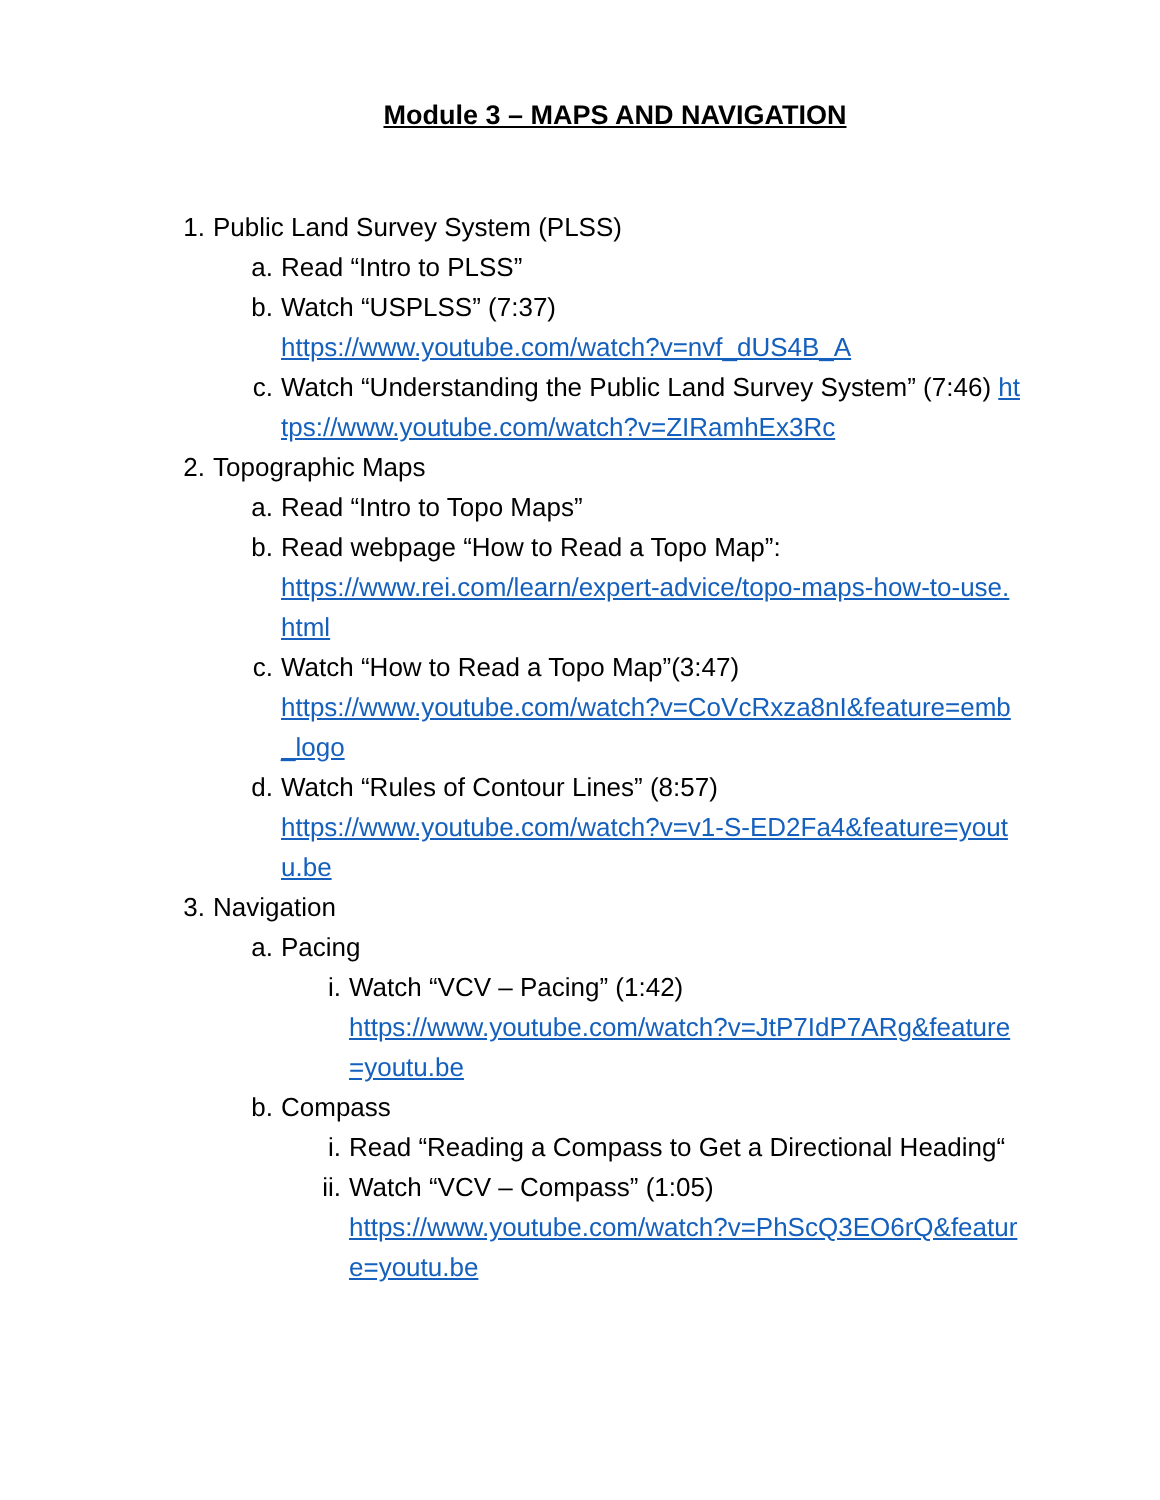Module 3 – MAPS AND NAVIGATION
1. Public Land Survey System (PLSS)
a. Read “Intro to PLSS”
b. Watch “USPLSS” (7:37)
https://www.youtube.com/watch?v=nvf_dUS4B_A
c. Watch “Understanding the Public Land Survey System” (7:46) https://www.youtube.com/watch?v=ZIRamhEx3Rc
2. Topographic Maps
a. Read “Intro to Topo Maps”
b. Read webpage “How to Read a Topo Map”:
https://www.rei.com/learn/expert-advice/topo-maps-how-to-use.html
c. Watch “How to Read a Topo Map”(3:47)
https://www.youtube.com/watch?v=CoVcRxza8nI&feature=emb_logo
d. Watch “Rules of Contour Lines” (8:57)
https://www.youtube.com/watch?v=v1-S-ED2Fa4&feature=youtu.be
3. Navigation
a. Pacing
i. Watch “VCV – Pacing” (1:42)
https://www.youtube.com/watch?v=JtP7IdP7ARg&feature=youtu.be
b. Compass
i. Read “Reading a Compass to Get a Directional Heading“
ii. Watch “VCV – Compass” (1:05)
https://www.youtube.com/watch?v=PhScQ3EO6rQ&feature=youtu.be